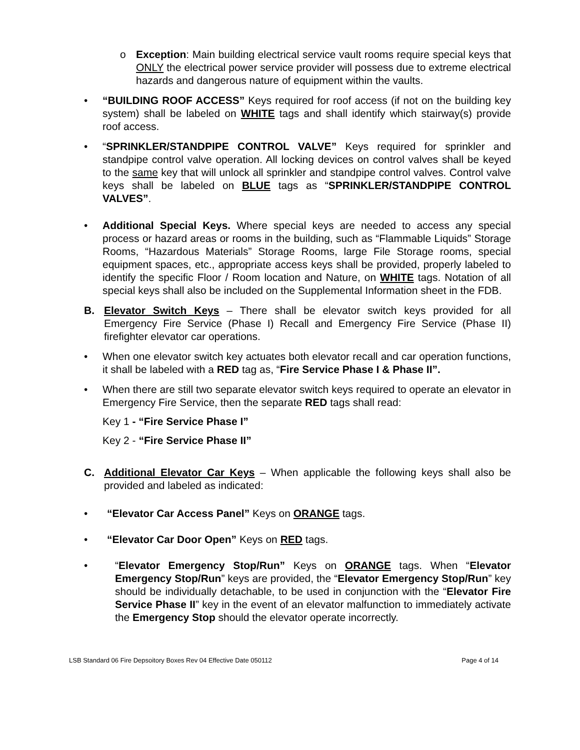o Exception: Main building electrical service vault rooms require special keys that ONLY the electrical power service provider will possess due to extreme electrical hazards and dangerous nature of equipment within the vaults.
• “BUILDING ROOF ACCESS” Keys required for roof access (if not on the building key system) shall be labeled on WHITE tags and shall identify which stairway(s) provide roof access.
• “SPRINKLER/STANDPIPE CONTROL VALVE” Keys required for sprinkler and standpipe control valve operation. All locking devices on control valves shall be keyed to the same key that will unlock all sprinkler and standpipe control valves. Control valve keys shall be labeled on BLUE tags as “SPRINKLER/STANDPIPE CONTROL VALVES”.
• Additional Special Keys. Where special keys are needed to access any special process or hazard areas or rooms in the building, such as “Flammable Liquids” Storage Rooms, “Hazardous Materials” Storage Rooms, large File Storage rooms, special equipment spaces, etc., appropriate access keys shall be provided, properly labeled to identify the specific Floor / Room location and Nature, on WHITE tags. Notation of all special keys shall also be included on the Supplemental Information sheet in the FDB.
B. Elevator Switch Keys – There shall be elevator switch keys provided for all Emergency Fire Service (Phase I) Recall and Emergency Fire Service (Phase II) firefighter elevator car operations.
• When one elevator switch key actuates both elevator recall and car operation functions, it shall be labeled with a RED tag as, “Fire Service Phase I & Phase II”.
• When there are still two separate elevator switch keys required to operate an elevator in Emergency Fire Service, then the separate RED tags shall read:
Key 1 - “Fire Service Phase I”
Key 2 - “Fire Service Phase II”
C. Additional Elevator Car Keys – When applicable the following keys shall also be provided and labeled as indicated:
• “Elevator Car Access Panel” Keys on ORANGE tags.
• “Elevator Car Door Open” Keys on RED tags.
• “Elevator Emergency Stop/Run” Keys on ORANGE tags. When “Elevator Emergency Stop/Run” keys are provided, the “Elevator Emergency Stop/Run” key should be individually detachable, to be used in conjunction with the “Elevator Fire Service Phase II” key in the event of an elevator malfunction to immediately activate the Emergency Stop should the elevator operate incorrectly.
LSB Standard 06 Fire Depsoitory Boxes Rev 04 Effective Date 050112 Page 4 of 14